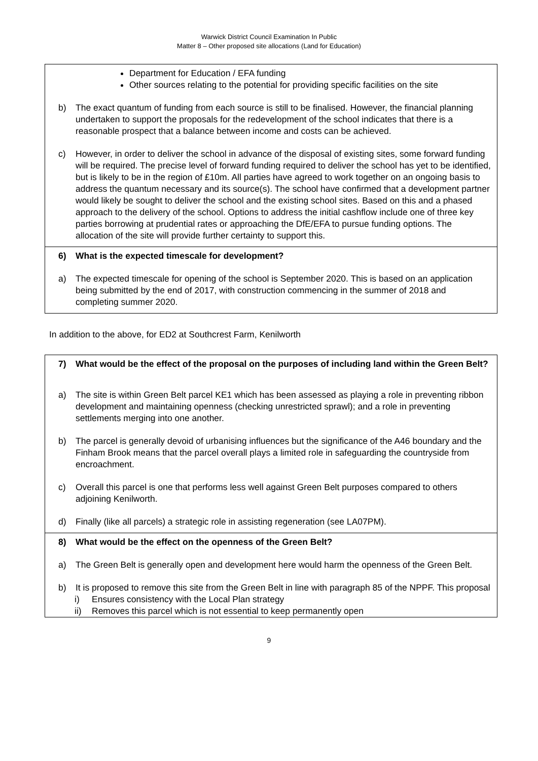Warwick District Council Examination In Public
Matter 8 – Other proposed site allocations (Land for Education)
| Department for Education / EFA funding Other sources relating to the potential for providing specific facilities on the site b) The exact quantum of funding from each source is still to be finalised. However, the financial planning undertaken to support the proposals for the redevelopment of the school indicates that there is a reasonable prospect that a balance between income and costs can be achieved. c) However, in order to deliver the school in advance of the disposal of existing sites, some forward funding will be required. The precise level of forward funding required to deliver the school has yet to be identified, but is likely to be in the region of £10m. All parties have agreed to work together on an ongoing basis to address the quantum necessary and its source(s). The school have confirmed that a development partner would likely be sought to deliver the school and the existing school sites. Based on this and a phased approach to the delivery of the school. Options to address the initial cashflow include one of three key parties borrowing at prudential rates or approaching the DfE/EFA to pursue funding options. The allocation of the site will provide further certainty to support this. |
| 6) What is the expected timescale for development? a) The expected timescale for opening of the school is September 2020. This is based on an application being submitted by the end of 2017, with construction commencing in the summer of 2018 and completing summer 2020. |
In addition to the above, for ED2 at Southcrest Farm, Kenilworth
| 7) What would be the effect of the proposal on the purposes of including land within the Green Belt? a) The site is within Green Belt parcel KE1 which has been assessed as playing a role in preventing ribbon development and maintaining openness (checking unrestricted sprawl); and a role in preventing settlements merging into one another. b) The parcel is generally devoid of urbanising influences but the significance of the A46 boundary and the Finham Brook means that the parcel overall plays a limited role in safeguarding the countryside from encroachment. c) Overall this parcel is one that performs less well against Green Belt purposes compared to others adjoining Kenilworth. d) Finally (like all parcels) a strategic role in assisting regeneration (see LA07PM). |
| 8) What would be the effect on the openness of the Green Belt? a) The Green Belt is generally open and development here would harm the openness of the Green Belt. b) It is proposed to remove this site from the Green Belt in line with paragraph 85 of the NPPF. This proposal i) Ensures consistency with the Local Plan strategy ii) Removes this parcel which is not essential to keep permanently open |
9